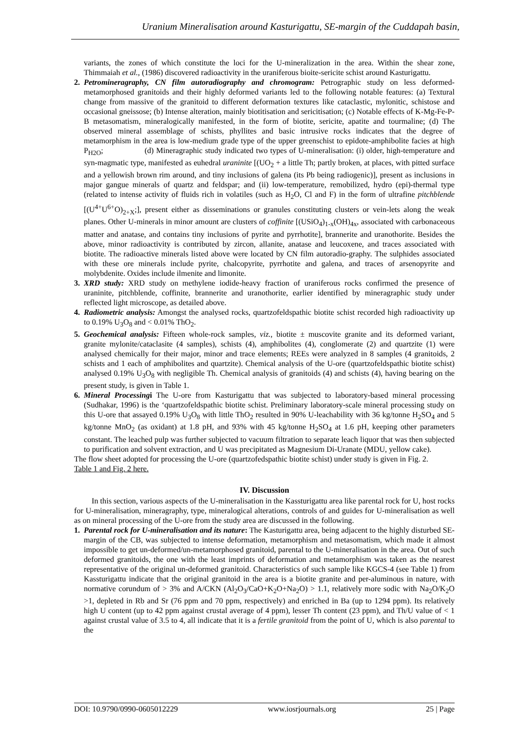Uranium Mineralisation around Kasturigattu, SE-margin of the Cuddapah basin,
variants, the zones of which constitute the loci for the U-mineralization in the area. Within the shear zone, Thimmaiah et al., (1986) discovered radioactivity in the uraniferous bioite-sericite schist around Kasturigattu.
2. Petromineragraphy, CN film autoradiography and chromogram: Petrographic study on less deformed-metamorphosed granitoids and their highly deformed variants led to the following notable features: (a) Textural change from massive of the granitoid to different deformation textures like cataclastic, mylonitic, schistose and occasional gneissose; (b) Intense alteration, mainly biotitisation and sericitisation; (c) Notable effects of K-Mg-Fe-P-B metasomatism, mineralogically manifested, in the form of biotite, sericite, apatite and tourmaline; (d) The observed mineral assemblage of schists, phyllites and basic intrusive rocks indicates that the degree of metamorphism in the area is low-medium grade type of the upper greenschist to epidote-amphibolite facies at high P<sub>H2O</sub>; (d) Mineragraphic study indicated two types of U-mineralisation: (i) older, high-temperature and syn-magmatic type, manifested as euhedral uraninite [(UO<sub>2</sub> + a little Th; partly broken, at places, with pitted surface and a yellowish brown rim around, and tiny inclusions of galena (its Pb being radiogenic)], present as inclusions in major gangue minerals of quartz and feldspar; and (ii) low-temperature, remobilized, hydro (epi)-thermal type (related to intense activity of fluids rich in volatiles (such as H<sub>2</sub>O, Cl and F) in the form of ultrafine pitchblende [(U<sup>4+</sup>U<sup>6+</sup>O)<sub>2+X</sub>;], present either as disseminations or granules constituting clusters or vein-lets along the weak planes. Other U-minerals in minor amount are clusters of coffinite [(USiO<sub>4</sub>)<sub>1-x</sub>(OH)<sub>4x</sub>, associated with carbonaceous matter and anatase, and contains tiny inclusions of pyrite and pyrrhotite], brannerite and uranothorite. Besides the above, minor radioactivity is contributed by zircon, allanite, anatase and leucoxene, and traces associated with biotite. The radioactive minerals listed above were located by CN film autoradio-graphy. The sulphides associated with these ore minerals include pyrite, chalcopyrite, pyrrhotite and galena, and traces of arsenopyrite and molybdenite. Oxides include ilmenite and limonite.
3. XRD study: XRD study on methylene iodide-heavy fraction of uraniferous rocks confirmed the presence of uraninite, pitchblende, coffinite, brannerite and uranothorite, earlier identified by mineragraphic study under reflected light microscope, as detailed above.
4. Radiometric analysis: Amongst the analysed rocks, quartzofeldspathic biotite schist recorded high radioactivity up to 0.19% U<sub>3</sub>O<sub>8</sub> and < 0.01% ThO<sub>2</sub>.
5. Geochemical analysis: Fifteen whole-rock samples, viz., biotite ± muscovite granite and its deformed variant, granite mylonite/cataclasite (4 samples), schists (4), amphibolites (4), conglomerate (2) and quartzite (1) were analysed chemically for their major, minor and trace elements; REEs were analyzed in 8 samples (4 granitoids, 2 schists and 1 each of amphibolites and quartzite). Chemical analysis of the U-ore (quartzofeldspathic biotite schist) analysed 0.19% U<sub>3</sub>O<sub>8</sub> with negligible Th. Chemical analysis of granitoids (4) and schists (4), having bearing on the present study, is given in Table 1.
6. Mineral Processingi The U-ore from Kasturigattu that was subjected to laboratory-based mineral processing (Sudhakar, 1996) is the ‘quartzofeldspathic biotite schist. Preliminary laboratory-scale mineral processing study on this U-ore that assayed 0.19% U<sub>3</sub>O<sub>8</sub> with little ThO<sub>2</sub> resulted in 90% U-leachability with 36 kg/tonne H<sub>2</sub>SO<sub>4</sub> and 5 kg/tonne MnO<sub>2</sub> (as oxidant) at 1.8 pH, and 93% with 45 kg/tonne H<sub>2</sub>SO<sub>4</sub> at 1.6 pH, keeping other parameters constant. The leached pulp was further subjected to vacuum filtration to separate leach liquor that was then subjected to purification and solvent extraction, and U was precipitated as Magnesium Di-Uranate (MDU, yellow cake).
The flow sheet adopted for processing the U-ore (quartzofedspathic biotite schist) under study is given in Fig. 2.
Table 1 and Fig. 2 here.
IV. Discussion
In this section, various aspects of the U-mineralisation in the Kassturigattu area like parental rock for U, host rocks for U-mineralisation, mineragraphy, type, mineralogical alterations, controls of and guides for U-mineralisation as well as on mineral processing of the U-ore from the study area are discussed in the following.
1. Parental rock for U-mineralisation and its nature: The Kasturigattu area, being adjacent to the highly disturbed SE-margin of the CB, was subjected to intense deformation, metamorphism and metasomatism, which made it almost impossible to get un-deformed/un-metamorphosed granitoid, parental to the U-mineralisation in the area. Out of such deformed granitoids, the one with the least imprints of deformation and metamorphism was taken as the nearest representative of the original un-deformed granitoid. Characteristics of such sample like KGCS-4 (see Table 1) from Kassturigattu indicate that the original granitoid in the area is a biotite granite and per-aluminous in nature, with normative corundum of > 3% and A/CKN (Al<sub>2</sub>O<sub>3</sub>/CaO+K<sub>2</sub>O+Na<sub>2</sub>O) > 1.1, relatively more sodic with Na<sub>2</sub>O/K<sub>2</sub>O >1, depleted in Rb and Sr (76 ppm and 70 ppm, respectively) and enriched in Ba (up to 1294 ppm). Its relatively high U content (up to 42 ppm against crustal average of 4 ppm), lesser Th content (23 ppm), and Th/U value of < 1 against crustal value of 3.5 to 4, all indicate that it is a fertile granitoid from the point of U, which is also parental to the
DOI: 10.9790/0990-0605012229 www.iosrjournals.org 25 | Page